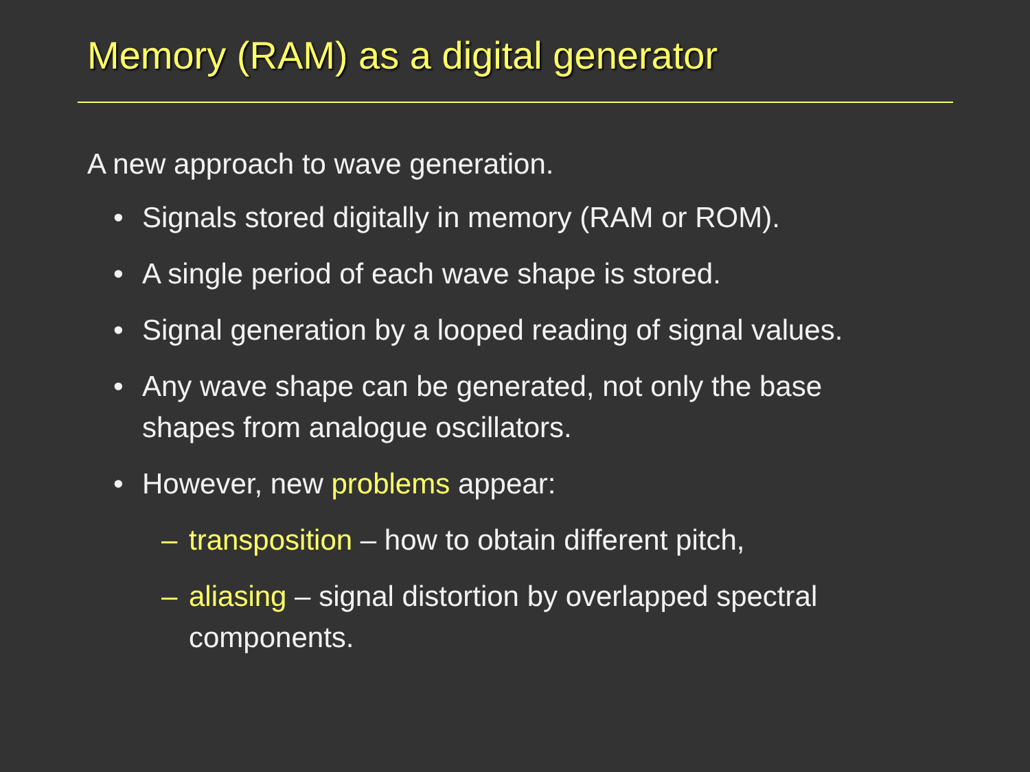Memory (RAM) as a digital generator
A new approach to wave generation.
• Signals stored digitally in memory (RAM or ROM).
• A single period of each wave shape is stored.
• Signal generation by a looped reading of signal values.
• Any wave shape can be generated, not only the base shapes from analogue oscillators.
• However, new problems appear:
– transposition – how to obtain different pitch,
– aliasing – signal distortion by overlapped spectral components.